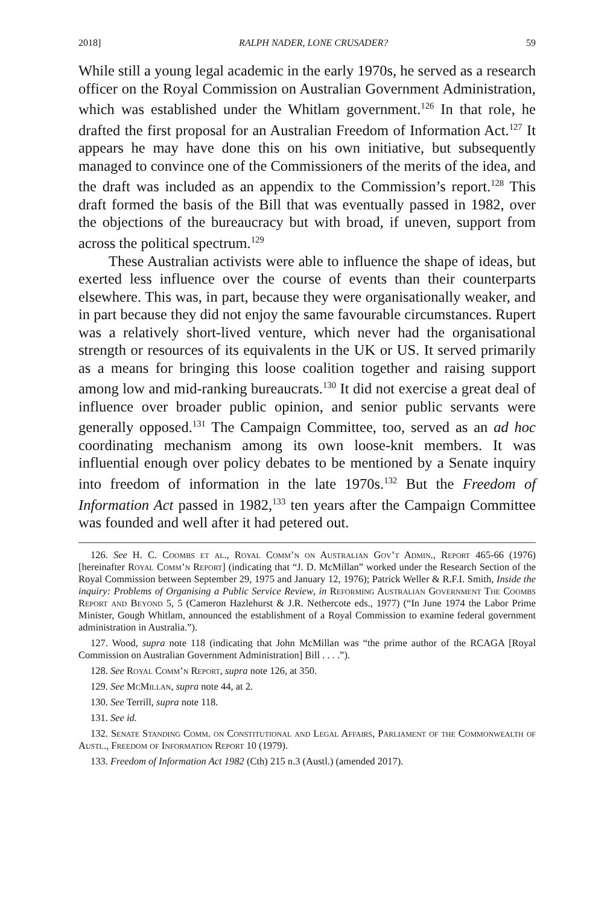2018] RALPH NADER, LONE CRUSADER? 59
While still a young legal academic in the early 1970s, he served as a research officer on the Royal Commission on Australian Government Administration, which was established under the Whitlam government.<sup>126</sup> In that role, he drafted the first proposal for an Australian Freedom of Information Act.<sup>127</sup> It appears he may have done this on his own initiative, but subsequently managed to convince one of the Commissioners of the merits of the idea, and the draft was included as an appendix to the Commission’s report.<sup>128</sup> This draft formed the basis of the Bill that was eventually passed in 1982, over the objections of the bureaucracy but with broad, if uneven, support from across the political spectrum.<sup>129</sup>
These Australian activists were able to influence the shape of ideas, but exerted less influence over the course of events than their counterparts elsewhere. This was, in part, because they were organisationally weaker, and in part because they did not enjoy the same favourable circumstances. Rupert was a relatively short-lived venture, which never had the organisational strength or resources of its equivalents in the UK or US. It served primarily as a means for bringing this loose coalition together and raising support among low and mid-ranking bureaucrats.<sup>130</sup> It did not exercise a great deal of influence over broader public opinion, and senior public servants were generally opposed.<sup>131</sup> The Campaign Committee, too, served as an ad hoc coordinating mechanism among its own loose-knit members. It was influential enough over policy debates to be mentioned by a Senate inquiry into freedom of information in the late 1970s.<sup>132</sup> But the Freedom of Information Act passed in 1982,<sup>133</sup> ten years after the Campaign Committee was founded and well after it had petered out.
126. See H. C. Coombs et al., Royal Comm’n on Australian Gov’t Admin., Report 465-66 (1976) [hereinafter Royal Comm’n Report] (indicating that “J. D. McMillan” worked under the Research Section of the Royal Commission between September 29, 1975 and January 12, 1976); Patrick Weller & R.F.I. Smith, Inside the inquiry: Problems of Organising a Public Service Review, in Reforming Australian Government The Coombs Report and Beyond 5, 5 (Cameron Hazlehurst & J.R. Nethercote eds., 1977) (“In June 1974 the Labor Prime Minister, Gough Whitlam, announced the establishment of a Royal Commission to examine federal government administration in Australia.”).
127. Wood, supra note 118 (indicating that John McMillan was “the prime author of the RCAGA [Royal Commission on Australian Government Administration] Bill . . . .”).
128. See Royal Comm’n Report, supra note 126, at 350.
129. See McMillan, supra note 44, at 2.
130. See Terrill, supra note 118.
131. See id.
132. Senate Standing Comm. on Constitutional and Legal Affairs, Parliament of the Commonwealth of Austl., Freedom of Information Report 10 (1979).
133. Freedom of Information Act 1982 (Cth) 215 n.3 (Austl.) (amended 2017).